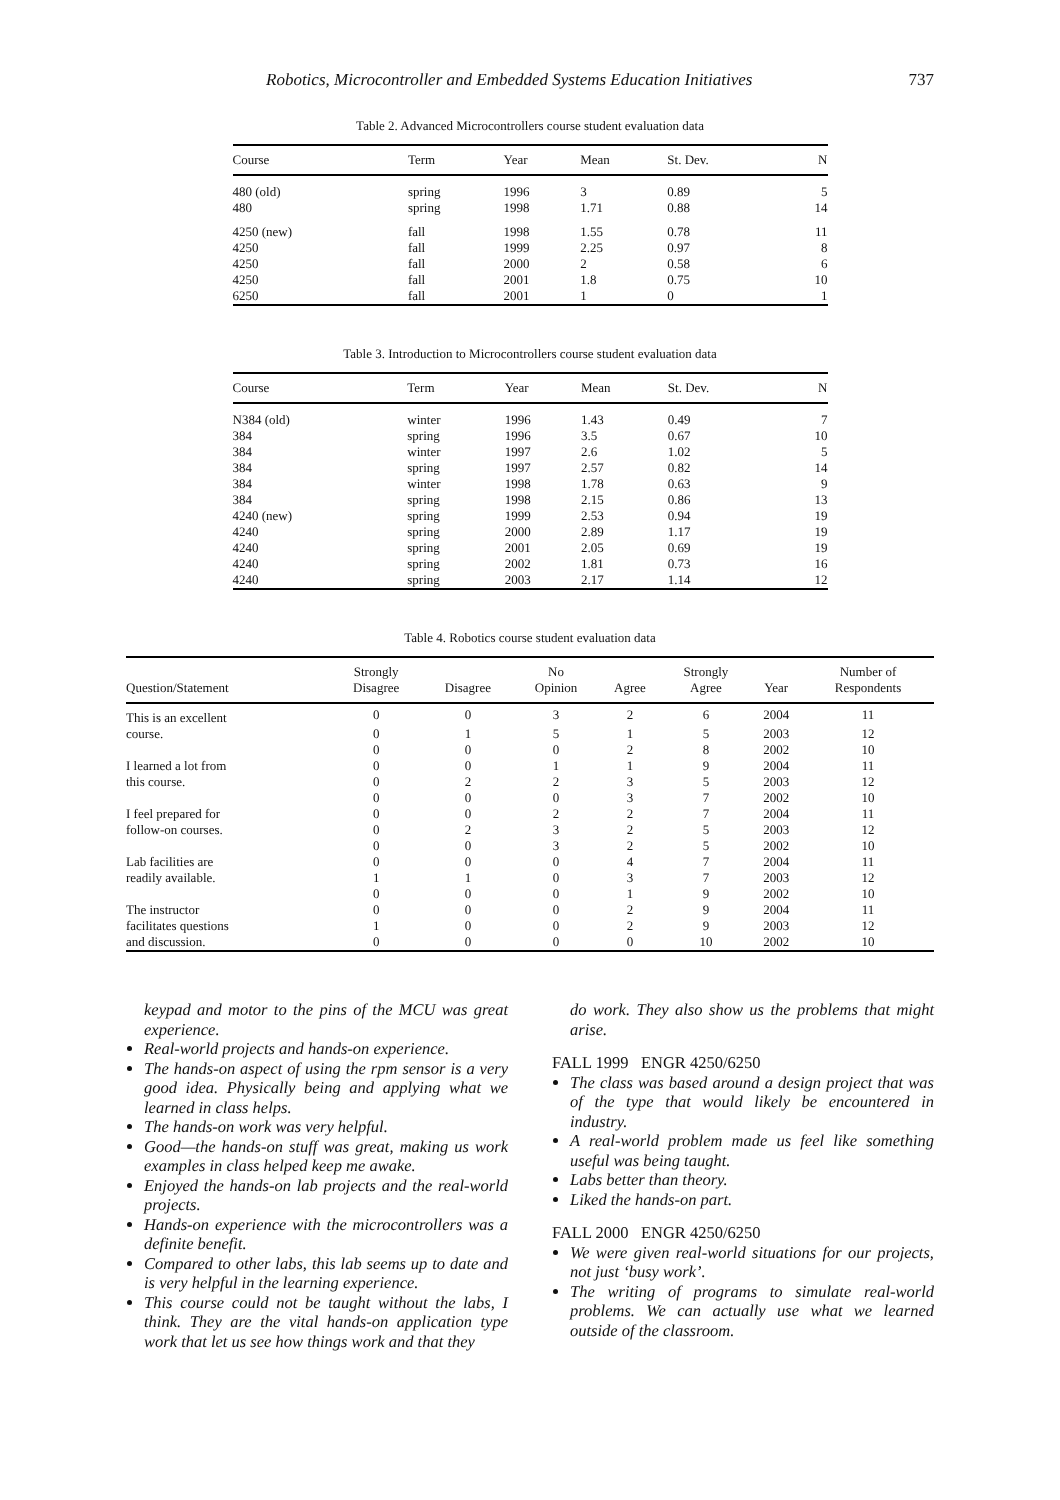Robotics, Microcontroller and Embedded Systems Education Initiatives 737
Table 2. Advanced Microcontrollers course student evaluation data
| Course | Term | Year | Mean | St. Dev. | N |
| --- | --- | --- | --- | --- | --- |
| 480 (old) | spring | 1996 | 3 | 0.89 | 5 |
| 480 | spring | 1998 | 1.71 | 0.88 | 14 |
| 4250 (new) | fall | 1998 | 1.55 | 0.78 | 11 |
| 4250 | fall | 1999 | 2.25 | 0.97 | 8 |
| 4250 | fall | 2000 | 2 | 0.58 | 6 |
| 4250 | fall | 2001 | 1.8 | 0.75 | 10 |
| 6250 | fall | 2001 | 1 | 0 | 1 |
Table 3. Introduction to Microcontrollers course student evaluation data
| Course | Term | Year | Mean | St. Dev. | N |
| --- | --- | --- | --- | --- | --- |
| N384 (old) | winter | 1996 | 1.43 | 0.49 | 7 |
| 384 | spring | 1996 | 3.5 | 0.67 | 10 |
| 384 | winter | 1997 | 2.6 | 1.02 | 5 |
| 384 | spring | 1997 | 2.57 | 0.82 | 14 |
| 384 | winter | 1998 | 1.78 | 0.63 | 9 |
| 384 | spring | 1998 | 2.15 | 0.86 | 13 |
| 4240 (new) | spring | 1999 | 2.53 | 0.94 | 19 |
| 4240 | spring | 2000 | 2.89 | 1.17 | 19 |
| 4240 | spring | 2001 | 2.05 | 0.69 | 19 |
| 4240 | spring | 2002 | 1.81 | 0.73 | 16 |
| 4240 | spring | 2003 | 2.17 | 1.14 | 12 |
Table 4. Robotics course student evaluation data
| Question/Statement | Strongly Disagree | Disagree | No Opinion | Agree | Strongly Agree | Year | Number of Respondents |
| --- | --- | --- | --- | --- | --- | --- | --- |
| This is an excellent | 0 | 0 | 3 | 2 | 6 | 2004 | 11 |
| course. | 0 | 1 | 5 | 1 | 5 | 2003 | 12 |
| | 0 | 0 | 0 | 2 | 8 | 2002 | 10 |
| I learned a lot from | 0 | 0 | 1 | 1 | 9 | 2004 | 11 |
| this course. | 0 | 2 | 2 | 3 | 5 | 2003 | 12 |
| | 0 | 0 | 0 | 3 | 7 | 2002 | 10 |
| I feel prepared for | 0 | 0 | 2 | 2 | 7 | 2004 | 11 |
| follow-on courses. | 0 | 2 | 3 | 2 | 5 | 2003 | 12 |
| | 0 | 0 | 3 | 2 | 5 | 2002 | 10 |
| Lab facilities are | 0 | 0 | 0 | 4 | 7 | 2004 | 11 |
| readily available. | 1 | 1 | 0 | 3 | 7 | 2003 | 12 |
| | 0 | 0 | 0 | 1 | 9 | 2002 | 10 |
| The instructor | 0 | 0 | 0 | 2 | 9 | 2004 | 11 |
| facilitates questions | 1 | 0 | 0 | 2 | 9 | 2003 | 12 |
| and discussion. | 0 | 0 | 0 | 0 | 10 | 2002 | 10 |
keypad and motor to the pins of the MCU was great experience.
Real-world projects and hands-on experience.
The hands-on aspect of using the rpm sensor is a very good idea. Physically being and applying what we learned in class helps.
The hands-on work was very helpful.
Good—the hands-on stuff was great, making us work examples in class helped keep me awake.
Enjoyed the hands-on lab projects and the real-world projects.
Hands-on experience with the microcontrollers was a definite benefit.
Compared to other labs, this lab seems up to date and is very helpful in the learning experience.
This course could not be taught without the labs, I think. They are the vital hands-on application type work that let us see how things work and that they
do work. They also show us the problems that might arise.
FALL 1999 ENGR 4250/6250
The class was based around a design project that was of the type that would likely be encountered in industry.
A real-world problem made us feel like something useful was being taught.
Labs better than theory.
Liked the hands-on part.
FALL 2000 ENGR 4250/6250
We were given real-world situations for our projects, not just ‘busy work’.
The writing of programs to simulate real-world problems. We can actually use what we learned outside of the classroom.